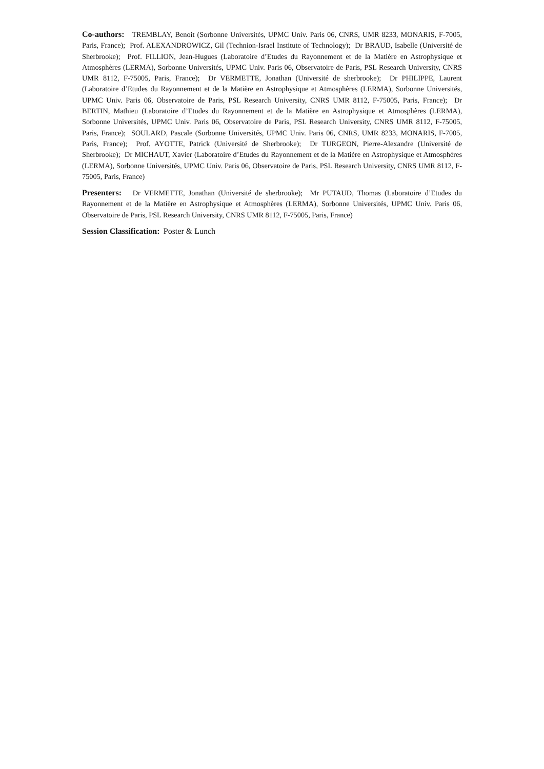Co-authors: TREMBLAY, Benoit (Sorbonne Universités, UPMC Univ. Paris 06, CNRS, UMR 8233, MONARIS, F-7005, Paris, France); Prof. ALEXANDROWICZ, Gil (Technion-Israel Institute of Technology); Dr BRAUD, Isabelle (Université de Sherbrooke); Prof. FILLION, Jean-Hugues (Laboratoire d’Etudes du Rayonnement et de la Matière en Astrophysique et Atmosphères (LERMA), Sorbonne Universités, UPMC Univ. Paris 06, Observatoire de Paris, PSL Research University, CNRS UMR 8112, F-75005, Paris, France); Dr VERMETTE, Jonathan (Université de sherbrooke); Dr PHILIPPE, Laurent (Laboratoire d’Etudes du Rayonnement et de la Matière en Astrophysique et Atmosphères (LERMA), Sorbonne Universités, UPMC Univ. Paris 06, Observatoire de Paris, PSL Research University, CNRS UMR 8112, F-75005, Paris, France); Dr BERTIN, Mathieu (Laboratoire d’Etudes du Rayonnement et de la Matière en Astrophysique et Atmosphères (LERMA), Sorbonne Universités, UPMC Univ. Paris 06, Observatoire de Paris, PSL Research University, CNRS UMR 8112, F-75005, Paris, France); SOULARD, Pascale (Sorbonne Universités, UPMC Univ. Paris 06, CNRS, UMR 8233, MONARIS, F-7005, Paris, France); Prof. AYOTTE, Patrick (Université de Sherbrooke); Dr TURGEON, Pierre-Alexandre (Université de Sherbrooke); Dr MICHAUT, Xavier (Laboratoire d’Etudes du Rayonnement et de la Matière en Astrophysique et Atmosphères (LERMA), Sorbonne Universités, UPMC Univ. Paris 06, Observatoire de Paris, PSL Research University, CNRS UMR 8112, F-75005, Paris, France)
Presenters: Dr VERMETTE, Jonathan (Université de sherbrooke); Mr PUTAUD, Thomas (Laboratoire d’Etudes du Rayonnement et de la Matière en Astrophysique et Atmosphères (LERMA), Sorbonne Universités, UPMC Univ. Paris 06, Observatoire de Paris, PSL Research University, CNRS UMR 8112, F-75005, Paris, France)
Session Classification: Poster & Lunch